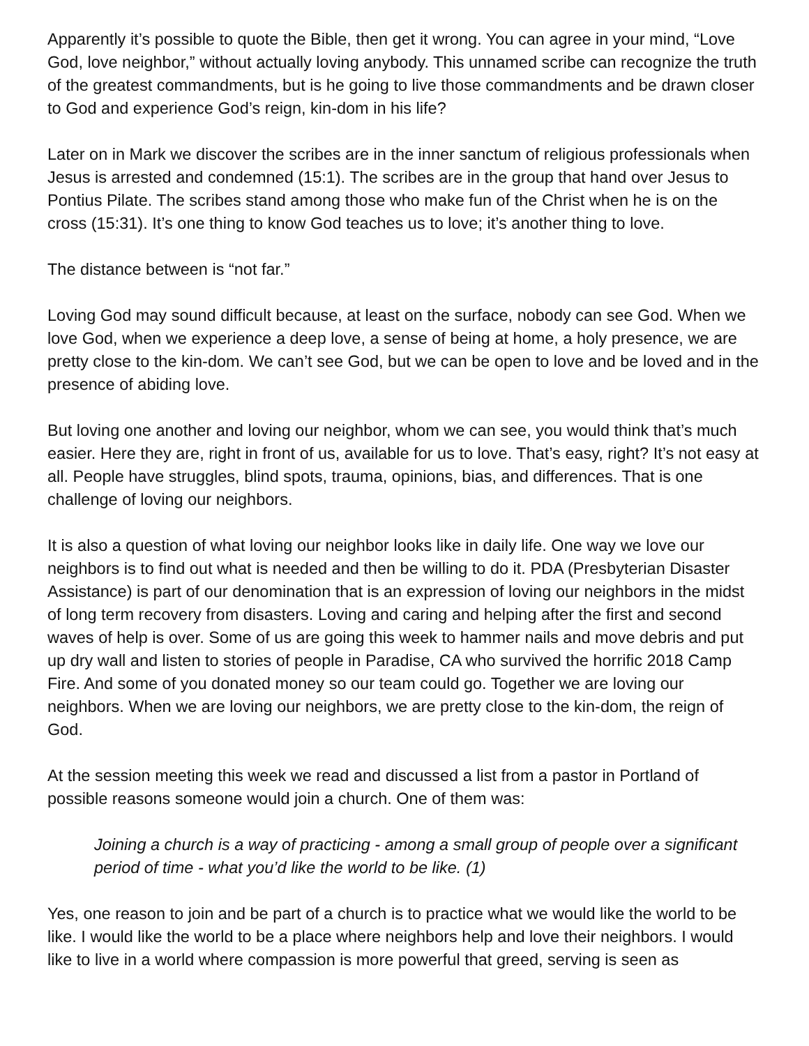Apparently it’s possible to quote the Bible, then get it wrong. You can agree in your mind, “Love God, love neighbor,” without actually loving anybody. This unnamed scribe can recognize the truth of the greatest commandments, but is he going to live those commandments and be drawn closer to God and experience God’s reign, kin-dom in his life?
Later on in Mark we discover the scribes are in the inner sanctum of religious professionals when Jesus is arrested and condemned (15:1). The scribes are in the group that hand over Jesus to Pontius Pilate. The scribes stand among those who make fun of the Christ when he is on the cross (15:31). It’s one thing to know God teaches us to love; it’s another thing to love.
The distance between is “not far.”
Loving God may sound difficult because, at least on the surface, nobody can see God. When we love God, when we experience a deep love, a sense of being at home, a holy presence, we are pretty close to the kin-dom. We can’t see God, but we can be open to love and be loved and in the presence of abiding love.
But loving one another and loving our neighbor, whom we can see, you would think that’s much easier. Here they are, right in front of us, available for us to love. That’s easy, right? It’s not easy at all. People have struggles, blind spots, trauma, opinions, bias, and differences. That is one challenge of loving our neighbors.
It is also a question of what loving our neighbor looks like in daily life. One way we love our neighbors is to find out what is needed and then be willing to do it. PDA (Presbyterian Disaster Assistance) is part of our denomination that is an expression of loving our neighbors in the midst of long term recovery from disasters. Loving and caring and helping after the first and second waves of help is over. Some of us are going this week to hammer nails and move debris and put up dry wall and listen to stories of people in Paradise, CA who survived the horrific 2018 Camp Fire. And some of you donated money so our team could go. Together we are loving our neighbors. When we are loving our neighbors, we are pretty close to the kin-dom, the reign of God.
At the session meeting this week we read and discussed a list from a pastor in Portland of possible reasons someone would join a church. One of them was:
Joining a church is a way of practicing - among a small group of people over a significant period of time - what you’d like the world to be like. (1)
Yes, one reason to join and be part of a church is to practice what we would like the world to be like. I would like the world to be a place where neighbors help and love their neighbors. I would like to live in a world where compassion is more powerful that greed, serving is seen as